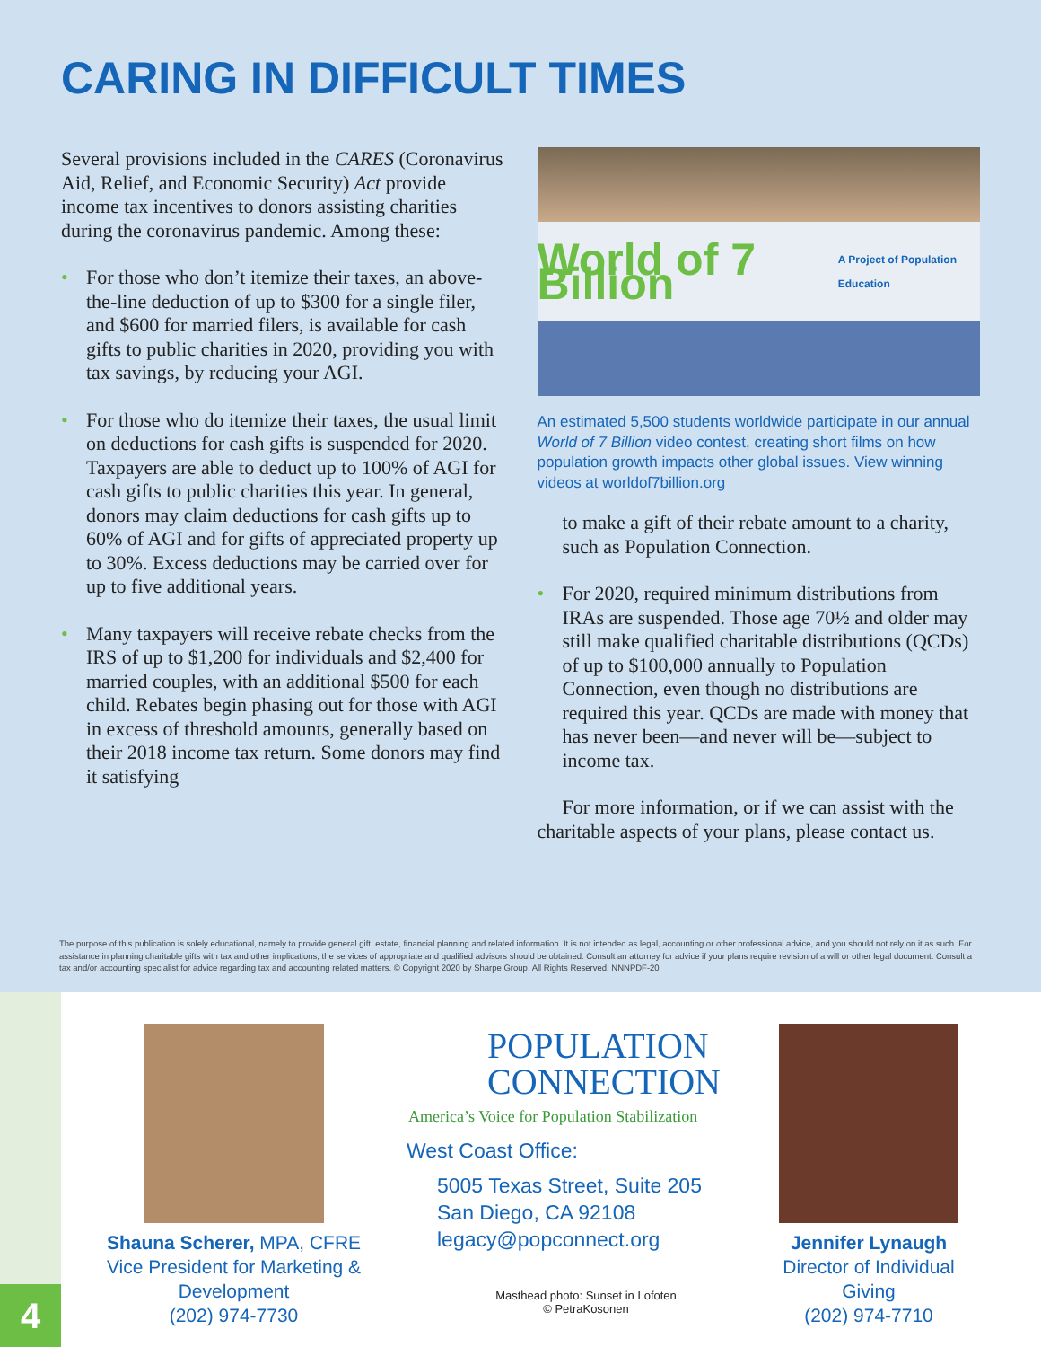CARING IN DIFFICULT TIMES
Several provisions included in the CARES (Coronavirus Aid, Relief, and Economic Security) Act provide income tax incentives to donors assisting charities during the coronavirus pandemic. Among these:
• For those who don’t itemize their taxes, an above-the-line deduction of up to $300 for a single filer, and $600 for married filers, is available for cash gifts to public charities in 2020, providing you with tax savings, by reducing your AGI.
• For those who do itemize their taxes, the usual limit on deductions for cash gifts is suspended for 2020. Taxpayers are able to deduct up to 100% of AGI for cash gifts to public charities this year. In general, donors may claim deductions for cash gifts up to 60% of AGI and for gifts of appreciated property up to 30%. Excess deductions may be carried over for up to five additional years.
• Many taxpayers will receive rebate checks from the IRS of up to $1,200 for individuals and $2,400 for married couples, with an additional $500 for each child. Rebates begin phasing out for those with AGI in excess of threshold amounts, generally based on their 2018 income tax return. Some donors may find it satisfying
World of 7 Billion
A Project of Population Education
An estimated 5,500 students worldwide participate in our annual World of 7 Billion video contest, creating short films on how population growth impacts other global issues. View winning videos at worldof7billion.org
to make a gift of their rebate amount to a charity, such as Population Connection.
• For 2020, required minimum distributions from IRAs are suspended. Those age 70½ and older may still make qualified charitable distributions (QCDs) of up to $100,000 annually to Population Connection, even though no distributions are required this year. QCDs are made with money that has never been—and never will be—subject to income tax.
For more information, or if we can assist with the charitable aspects of your plans, please contact us.
The purpose of this publication is solely educational, namely to provide general gift, estate, financial planning and related information. It is not intended as legal, accounting or other professional advice, and you should not rely on it as such. For assistance in planning charitable gifts with tax and other implications, the services of appropriate and qualified advisors should be obtained. Consult an attorney for advice if your plans require revision of a will or other legal document. Consult a tax and/or accounting specialist for advice regarding tax and accounting related matters. © Copyright 2020 by Sharpe Group. All Rights Reserved. NNNPDF-20
4
Shauna Scherer, MPA, CFRE
Vice President for Marketing & Development
(202) 974-7730
POPULATION
CONNECTION
America’s Voice for Population Stabilization
West Coast Office:
5005 Texas Street, Suite 205
San Diego, CA 92108
legacy@popconnect.org
Masthead photo: Sunset in Lofoten
© PetraKosonen
Jennifer Lynaugh
Director of Individual Giving
(202) 974-7710